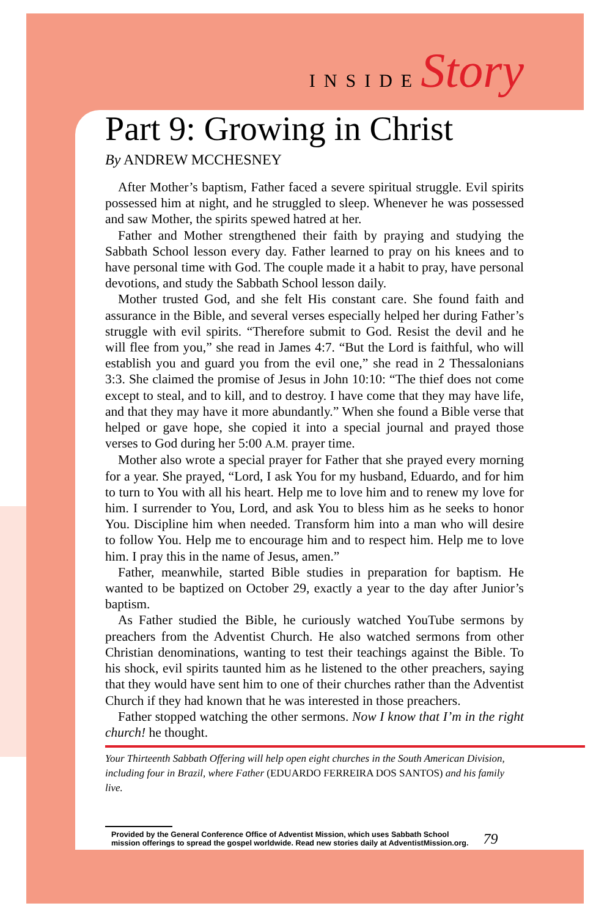INSIDEStory
Part 9: Growing in Christ
By ANDREW MCCHESNEY
After Mother’s baptism, Father faced a severe spiritual struggle. Evil spirits possessed him at night, and he struggled to sleep. Whenever he was possessed and saw Mother, the spirits spewed hatred at her.
Father and Mother strengthened their faith by praying and studying the Sabbath School lesson every day. Father learned to pray on his knees and to have personal time with God. The couple made it a habit to pray, have personal devotions, and study the Sabbath School lesson daily.
Mother trusted God, and she felt His constant care. She found faith and assurance in the Bible, and several verses especially helped her during Father’s struggle with evil spirits. “Therefore submit to God. Resist the devil and he will flee from you,” she read in James 4:7. “But the Lord is faithful, who will establish you and guard you from the evil one,” she read in 2 Thessalonians 3:3. She claimed the promise of Jesus in John 10:10: “The thief does not come except to steal, and to kill, and to destroy. I have come that they may have life, and that they may have it more abundantly.” When she found a Bible verse that helped or gave hope, she copied it into a special journal and prayed those verses to God during her 5:00 A.M. prayer time.
Mother also wrote a special prayer for Father that she prayed every morning for a year. She prayed, “Lord, I ask You for my husband, Eduardo, and for him to turn to You with all his heart. Help me to love him and to renew my love for him. I surrender to You, Lord, and ask You to bless him as he seeks to honor You. Discipline him when needed. Transform him into a man who will desire to follow You. Help me to encourage him and to respect him. Help me to love him. I pray this in the name of Jesus, amen.”
Father, meanwhile, started Bible studies in preparation for baptism. He wanted to be baptized on October 29, exactly a year to the day after Junior’s baptism.
As Father studied the Bible, he curiously watched YouTube sermons by preachers from the Adventist Church. He also watched sermons from other Christian denominations, wanting to test their teachings against the Bible. To his shock, evil spirits taunted him as he listened to the other preachers, saying that they would have sent him to one of their churches rather than the Adventist Church if they had known that he was interested in those preachers.
Father stopped watching the other sermons. Now I know that I’m in the right church! he thought.
Your Thirteenth Sabbath Offering will help open eight churches in the South American Division, including four in Brazil, where Father (EDUARDO FERREIRA DOS SANTOS) and his family live.
Provided by the General Conference Office of Adventist Mission, which uses Sabbath School
mission offerings to spread the gospel worldwide. Read new stories daily at AdventistMission.org.
79